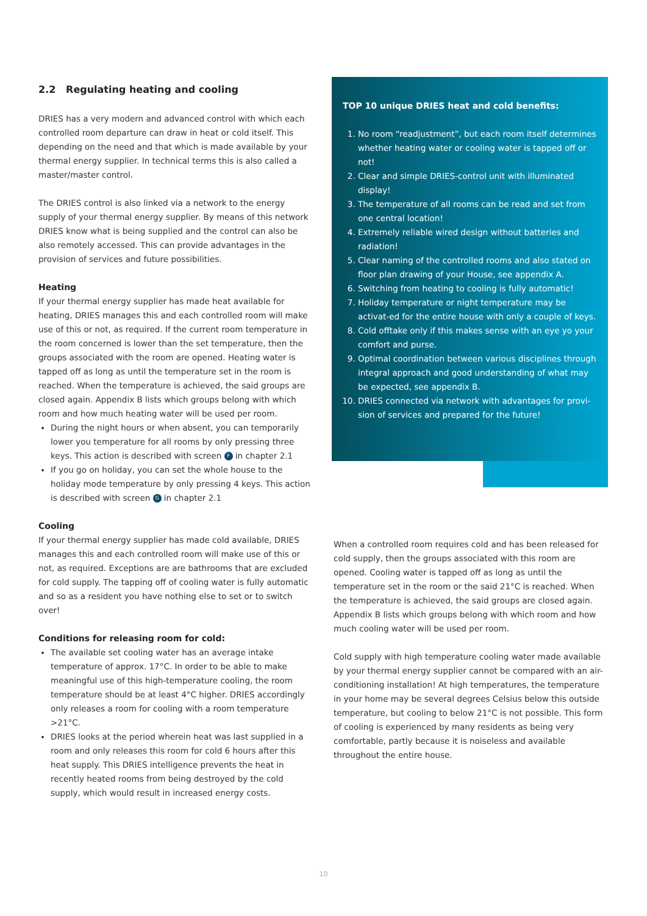2.2 Regulating heating and cooling
DRIES has a very modern and advanced control with which each controlled room departure can draw in heat or cold itself. This depending on the need and that which is made available by your thermal energy supplier. In technical terms this is also called a master/master control.
The DRIES control is also linked via a network to the energy supply of your thermal energy supplier. By means of this network DRIES know what is being supplied and the control can also be also remotely accessed. This can provide advantages in the provision of services and future possibilities.
Heating
If your thermal energy supplier has made heat available for heating, DRIES manages this and each controlled room will make use of this or not, as required. If the current room temperature in the room concerned is lower than the set temperature, then the groups associated with the room are opened. Heating water is tapped off as long as until the temperature set in the room is reached. When the temperature is achieved, the said groups are closed again. Appendix B lists which groups belong with which room and how much heating water will be used per room.
During the night hours or when absent, you can temporarily lower you temperature for all rooms by only pressing three keys. This action is described with screen F in chapter 2.1
If you go on holiday, you can set the whole house to the holiday mode temperature by only pressing 4 keys. This action is described with screen G in chapter 2.1
Cooling
If your thermal energy supplier has made cold available, DRIES manages this and each controlled room will make use of this or not, as required. Exceptions are are bathrooms that are excluded for cold supply. The tapping off of cooling water is fully automatic and so as a resident you have nothing else to set or to switch over!
Conditions for releasing room for cold:
The available set cooling water has an average intake temperature of approx. 17°C. In order to be able to make meaningful use of this high-temperature cooling, the room temperature should be at least 4°C higher. DRIES accordingly only releases a room for cooling with a room temperature >21°C.
DRIES looks at the period wherein heat was last supplied in a room and only releases this room for cold 6 hours after this heat supply. This DRIES intelligence prevents the heat in recently heated rooms from being destroyed by the cold supply, which would result in increased energy costs.
TOP 10 unique DRIES heat and cold benefits:
1. No room “readjustment”, but each room itself determines whether heating water or cooling water is tapped off or not!
2. Clear and simple DRIES-control unit with illuminated display!
3. The temperature of all rooms can be read and set from one central location!
4. Extremely reliable wired design without batteries and radiation!
5. Clear naming of the controlled rooms and also stated on floor plan drawing of your House, see appendix A.
6. Switching from heating to cooling is fully automatic!
7. Holiday temperature or night temperature may be activat-ed for the entire house with only a couple of keys.
8. Cold offtake only if this makes sense with an eye yo your comfort and purse.
9. Optimal coordination between various disciplines through integral approach and good understanding of what may be expected, see appendix B.
10. DRIES connected via network with advantages for provi-sion of services and prepared for the future!
When a controlled room requires cold and has been released for cold supply, then the groups associated with this room are opened. Cooling water is tapped off as long as until the temperature set in the room or the said 21°C is reached. When the temperature is achieved, the said groups are closed again. Appendix B lists which groups belong with which room and how much cooling water will be used per room.
Cold supply with high temperature cooling water made available by your thermal energy supplier cannot be compared with an air-conditioning installation! At high temperatures, the temperature in your home may be several degrees Celsius below this outside temperature, but cooling to below 21°C is not possible. This form of cooling is experienced by many residents as being very comfortable, partly because it is noiseless and available throughout the entire house.
10